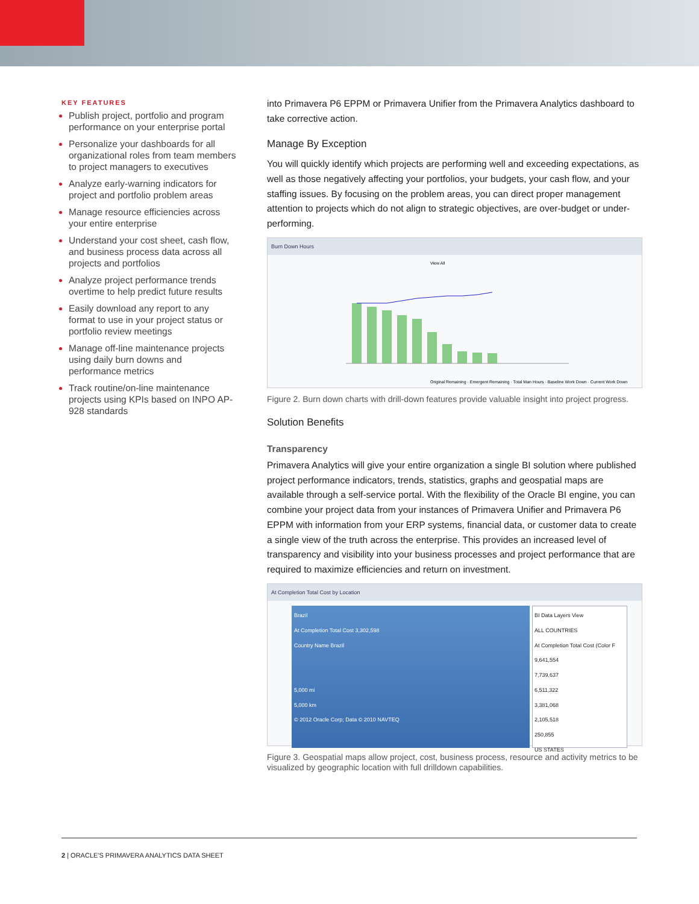KEY FEATURES
Publish project, portfolio and program performance on your enterprise portal
Personalize your dashboards for all organizational roles from team members to project managers to executives
Analyze early-warning indicators for project and portfolio problem areas
Manage resource efficiencies across your entire enterprise
Understand your cost sheet, cash flow, and business process data across all projects and portfolios
Analyze project performance trends overtime to help predict future results
Easily download any report to any format to use in your project status or portfolio review meetings
Manage off-line maintenance projects using daily burn downs and performance metrics
Track routine/on-line maintenance projects using KPIs based on INPO AP-928 standards
into Primavera P6 EPPM or Primavera Unifier from the Primavera Analytics dashboard to take corrective action.
Manage By Exception
You will quickly identify which projects are performing well and exceeding expectations, as well as those negatively affecting your portfolios, your budgets, your cash flow, and your staffing issues. By focusing on the problem areas, you can direct proper management attention to projects which do not align to strategic objectives, are over-budget or under-performing.
Burn Down Hours
Original Remaining · Emergent Remaining · Total Man Hours · Baseline Work Down · Current Work Down
View All
Figure 2. Burn down charts with drill-down features provide valuable insight into project progress.
Solution Benefits
Transparency
Primavera Analytics will give your entire organization a single BI solution where published project performance indicators, trends, statistics, graphs and geospatial maps are available through a self-service portal. With the flexibility of the Oracle BI engine, you can combine your project data from your instances of Primavera Unifier and Primavera P6 EPPM with information from your ERP systems, financial data, or customer data to create a single view of the truth across the enterprise. This provides an increased level of transparency and visibility into your business processes and project performance that are required to maximize efficiencies and return on investment.
At Completion Total Cost by Location
Brazil
At Completion Total Cost 3,302,598
Country Name Brazil
5,000 mi
5,000 km
© 2012 Oracle Corp; Data © 2010 NAVTEQ
BI Data Layers View
ALL COUNTRIES
At Completion Total Cost (Color F
9,641,554
7,739,637
6,511,322
3,381,068
2,105,518
250,855
US STATES
Figure 3. Geospatial maps allow project, cost, business process, resource and activity metrics to be visualized by geographic location with full drilldown capabilities.
2 | ORACLE'S PRIMAVERA ANALYTICS DATA SHEET